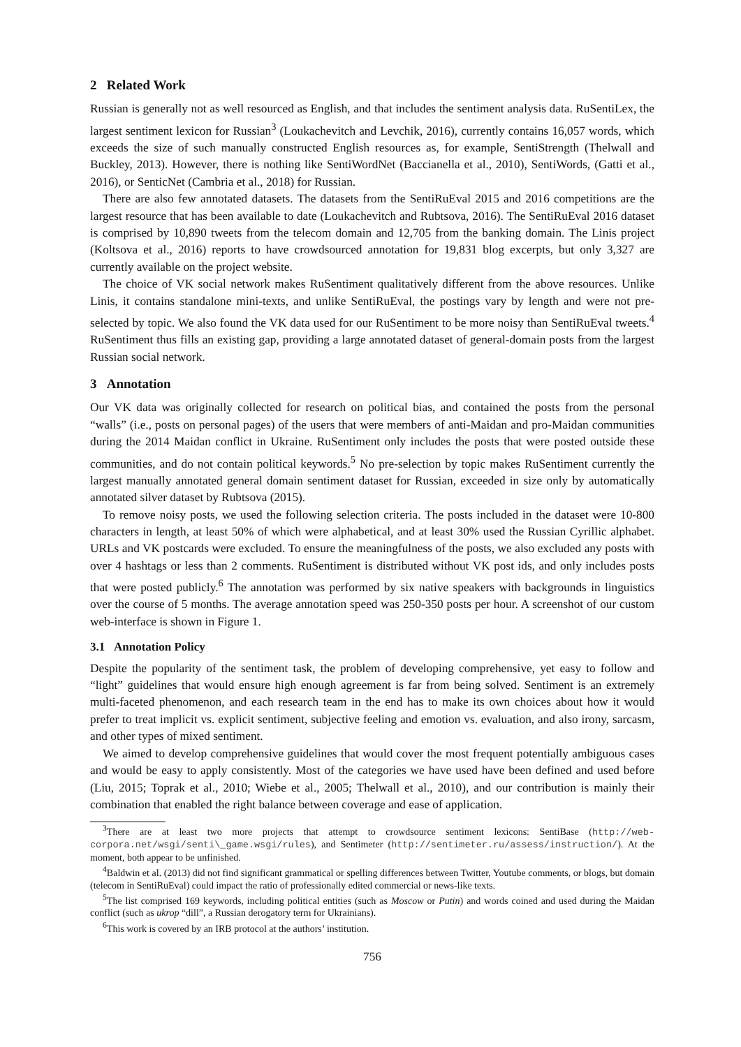2 Related Work
Russian is generally not as well resourced as English, and that includes the sentiment analysis data. RuSentiLex, the largest sentiment lexicon for Russian<sup>3</sup> (Loukachevitch and Levchik, 2016), currently contains 16,057 words, which exceeds the size of such manually constructed English resources as, for example, SentiStrength (Thelwall and Buckley, 2013). However, there is nothing like SentiWordNet (Baccianella et al., 2010), SentiWords, (Gatti et al., 2016), or SenticNet (Cambria et al., 2018) for Russian.
There are also few annotated datasets. The datasets from the SentiRuEval 2015 and 2016 competitions are the largest resource that has been available to date (Loukachevitch and Rubtsova, 2016). The SentiRuEval 2016 dataset is comprised by 10,890 tweets from the telecom domain and 12,705 from the banking domain. The Linis project (Koltsova et al., 2016) reports to have crowdsourced annotation for 19,831 blog excerpts, but only 3,327 are currently available on the project website.
The choice of VK social network makes RuSentiment qualitatively different from the above resources. Unlike Linis, it contains standalone mini-texts, and unlike SentiRuEval, the postings vary by length and were not pre-selected by topic. We also found the VK data used for our RuSentiment to be more noisy than SentiRuEval tweets.<sup>4</sup> RuSentiment thus fills an existing gap, providing a large annotated dataset of general-domain posts from the largest Russian social network.
3 Annotation
Our VK data was originally collected for research on political bias, and contained the posts from the personal “walls” (i.e., posts on personal pages) of the users that were members of anti-Maidan and pro-Maidan communities during the 2014 Maidan conflict in Ukraine. RuSentiment only includes the posts that were posted outside these communities, and do not contain political keywords.<sup>5</sup> No pre-selection by topic makes RuSentiment currently the largest manually annotated general domain sentiment dataset for Russian, exceeded in size only by automatically annotated silver dataset by Rubtsova (2015).
To remove noisy posts, we used the following selection criteria. The posts included in the dataset were 10-800 characters in length, at least 50% of which were alphabetical, and at least 30% used the Russian Cyrillic alphabet. URLs and VK postcards were excluded. To ensure the meaningfulness of the posts, we also excluded any posts with over 4 hashtags or less than 2 comments. RuSentiment is distributed without VK post ids, and only includes posts that were posted publicly.<sup>6</sup> The annotation was performed by six native speakers with backgrounds in linguistics over the course of 5 months. The average annotation speed was 250-350 posts per hour. A screenshot of our custom web-interface is shown in Figure 1.
3.1 Annotation Policy
Despite the popularity of the sentiment task, the problem of developing comprehensive, yet easy to follow and “light” guidelines that would ensure high enough agreement is far from being solved. Sentiment is an extremely multi-faceted phenomenon, and each research team in the end has to make its own choices about how it would prefer to treat implicit vs. explicit sentiment, subjective feeling and emotion vs. evaluation, and also irony, sarcasm, and other types of mixed sentiment.
We aimed to develop comprehensive guidelines that would cover the most frequent potentially ambiguous cases and would be easy to apply consistently. Most of the categories we have used have been defined and used before (Liu, 2015; Toprak et al., 2010; Wiebe et al., 2005; Thelwall et al., 2010), and our contribution is mainly their combination that enabled the right balance between coverage and ease of application.
<sup>3</sup> There are at least two more projects that attempt to crowdsource sentiment lexicons: SentiBase (http://web-corpora.net/wsgi/senti\_game.wsgi/rules), and Sentimeter (http://sentimeter.ru/assess/instruction/). At the moment, both appear to be unfinished.
<sup>4</sup> Baldwin et al. (2013) did not find significant grammatical or spelling differences between Twitter, Youtube comments, or blogs, but domain (telecom in SentiRuEval) could impact the ratio of professionally edited commercial or news-like texts.
<sup>5</sup> The list comprised 169 keywords, including political entities (such as Moscow or Putin) and words coined and used during the Maidan conflict (such as ukrop “dill”, a Russian derogatory term for Ukrainians).
<sup>6</sup> This work is covered by an IRB protocol at the authors’ institution.
756